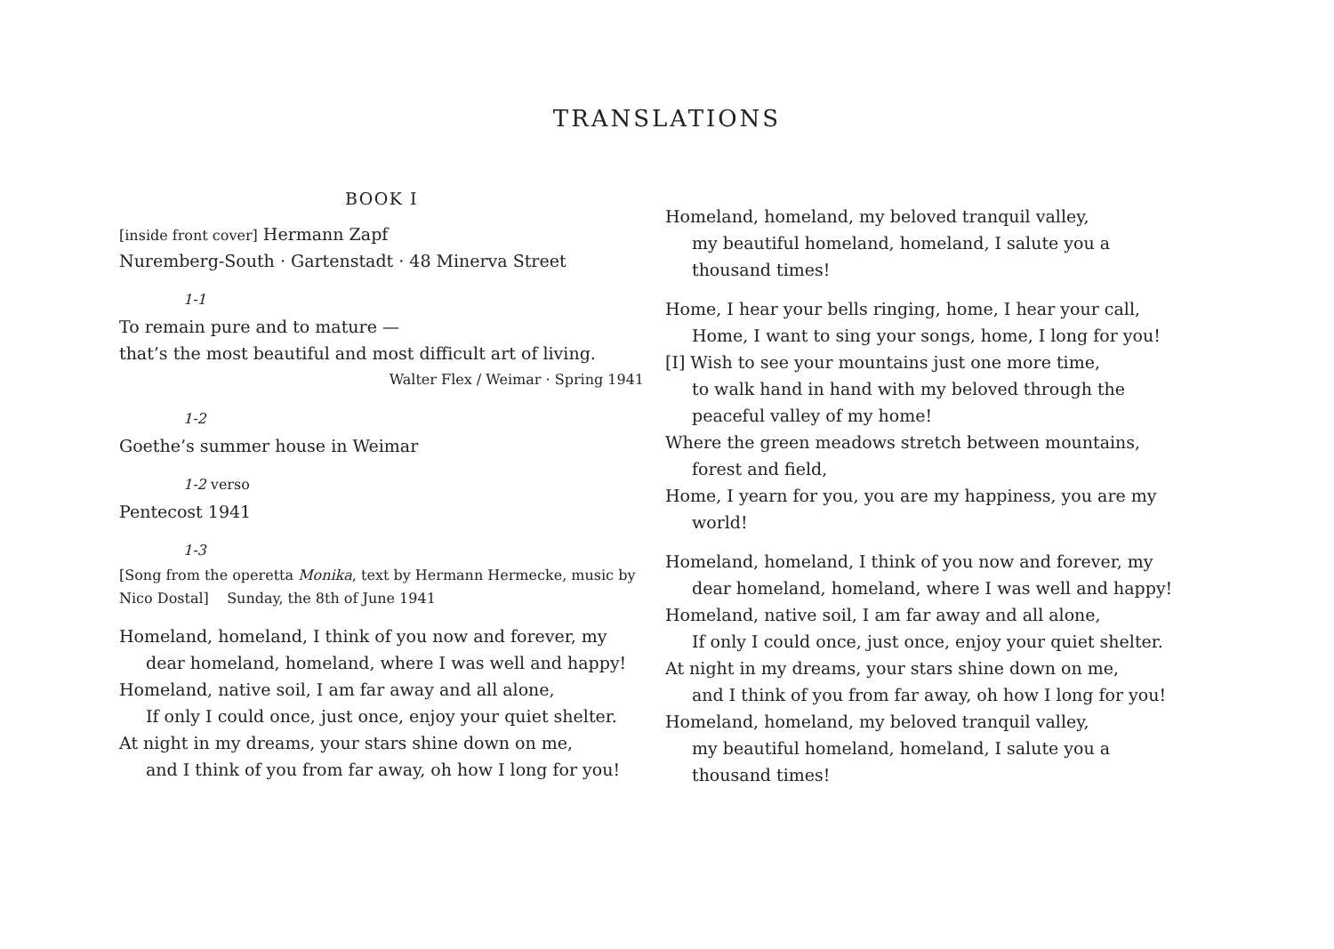TRANSLATIONS
BOOK I
[inside front cover] Hermann Zapf
Nuremberg-South · Gartenstadt · 48 Minerva Street
1-1
To remain pure and to mature —
that’s the most beautiful and most difficult art of living.
Walter Flex / Weimar · Spring 1941
1-2
Goethe’s summer house in Weimar
1-2 verso
Pentecost 1941
1-3
[Song from the operetta Monika, text by Hermann Hermecke, music by Nico Dostal] Sunday, the 8th of June 1941
Homeland, homeland, I think of you now and forever, my
dear homeland, homeland, where I was well and happy!
Homeland, native soil, I am far away and all alone,
If only I could once, just once, enjoy your quiet shelter.
At night in my dreams, your stars shine down on me,
and I think of you from far away, oh how I long for you!
Homeland, homeland, my beloved tranquil valley,
my beautiful homeland, homeland, I salute you a
thousand times!
Home, I hear your bells ringing, home, I hear your call,
Home, I want to sing your songs, home, I long for you!
[I] Wish to see your mountains just one more time,
to walk hand in hand with my beloved through the
peaceful valley of my home!
Where the green meadows stretch between mountains,
forest and field,
Home, I yearn for you, you are my happiness, you are my
world!
Homeland, homeland, I think of you now and forever, my
dear homeland, homeland, where I was well and happy!
Homeland, native soil, I am far away and all alone,
If only I could once, just once, enjoy your quiet shelter.
At night in my dreams, your stars shine down on me,
and I think of you from far away, oh how I long for you!
Homeland, homeland, my beloved tranquil valley,
my beautiful homeland, homeland, I salute you a
thousand times!